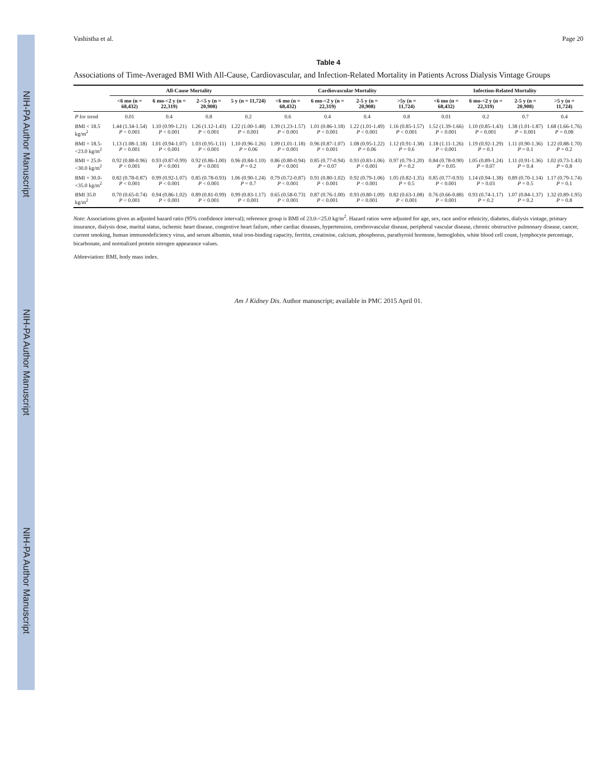NIH-PA Author Manuscript
NIH-PA Author Manuscript
NIH-PA Author Manuscript
Vashistha et al. Page 20
Table 4
Associations of Time-Averaged BMI With All-Cause, Cardiovascular, and Infection-Related Mortality in Patients Across Dialysis Vintage Groups
| | All-Cause Mortality | | | | Cardiovascular Mortality | | | | Infection-Related Mortality | | | |
| --- | --- | --- | --- | --- | --- | --- | --- | --- | --- | --- | --- | --- |
| | <6 mo (n = 68,432) | 6 mo-<2 y (n = 22,319) | 2-<5 y (n = 20,908) | 5 y (n = 11,724) | <6 mo (n = 68,432) | 6 mo-<2 y (n = 22,319) | 2-5 y (n = 20,908) | >5y (n = 11,724) | <6 mo (n = 68,432) | 6 mo-<2 y (n = 22,319) | 2-5 y (n = 20,908) | >5 y (n = 11,724) |
| P for trend | 0.01 | 0.4 | 0.8 | 0.2 | 0.6 | 0.4 | 0.4 | 0.8 | 0.01 | 0.2 | 0.7 | 0.4 |
| BMI < 18.5 kg/m<sup>2</sup> | 1.44 (1.34-1.54) P < 0.001 | 1.10 (0.99-1.21) P < 0.001 | 1.26 (1.12-1.43) P < 0.001 | 1.22 (1.00-1.48) P < 0.001 | 1.39 (1.23-1.57) P < 0.001 | 1.01 (0.86-1.18) P < 0.001 | 1.22 (1.01-1.49) P < 0.001 | 1.16 (0.85-1.57) P < 0.001 | 1.52 (1.39-1.66) P < 0.001 | 1.10 (0.85-1.43) P < 0.001 | 1.38 (1.01-1.87) P < 0.001 | 1.68 (1.66-1.76) P = 0.08 |
| BMI = 18.5-<23.0 kg/m<sup>2</sup> | 1.13 (1.08-1.18) P < 0.001 | 1.01 (0.94-1.07) P < 0.001 | 1.03 (0.95-1.11) P < 0.001 | 1.10 (0.96-1.26) P = 0.06 | 1.09 (1.01-1.18) P < 0.001 | 0.96 (0.87-1.07) P < 0.001 | 1.08 (0.95-1.22) P = 0.06 | 1.12 (0.91-1.38) P = 0.6 | 1.18 (1.11-1.26) P < 0.001 | 1.19 (0.92-1.29) P = 0.1 | 1.11 (0.90-1.36) P = 0.1 | 1.22 (0.88-1.70) P = 0.2 |
| BMI = 25.0-<30.0 kg/m<sup>2</sup> | 0.92 (0.88-0.96) P < 0.001 | 0.93 (0.87-0.99) P < 0.001 | 0.92 (0.86-1.00) P < 0.001 | 0.96 (0.84-1.10) P = 0.2 | 0.86 (0.80-0.94) P < 0.001 | 0.85 (0.77-0.94) P = 0.07 | 0.93 (0.83-1.06) P < 0.001 | 0.97 (0.79-1.20) P = 0.2 | 0.84 (0.78-0.90) P = 0.05 | 1.05 (0.89-1.24) P = 0.07 | 1.11 (0.91-1.36) P = 0.4 | 1.02 (0.73-1.43) P = 0.8 |
| BMI = 30.0-<35.0 kg/m<sup>2</sup> | 0.82 (0.78-0.87) P < 0.001 | 0.99 (0.92-1.07) P < 0.001 | 0.85 (0.78-0.93) P < 0.001 | 1.06 (0.90-1.24) P = 0.7 | 0.79 (0.72-0.87) P < 0.001 | 0.91 (0.80-1.02) P < 0.001 | 0.92 (0.79-1.06) P < 0.001 | 1.05 (0.82-1.35) P = 0.5 | 0.85 (0.77-0.93) P < 0.001 | 1.14 (0.94-1.38) P = 0.03 | 0.89 (0.70-1.14) P = 0.5 | 1.17 (0.79-1.74) P = 0.1 |
| BMI 35.0 kg/m<sup>2</sup> | 0.70 (0.65-0.74) P < 0.001 | 0.94 (0.86-1.02) P < 0.001 | 0.89 (0.81-0.99) P < 0.001 | 0.99 (0.83-1.17) P < 0.001 | 0.65 (0.58-0.73) P < 0.001 | 0.87 (0.76-1.00) P < 0.001 | 0.93 (0.80-1.09) P < 0.001 | 0.82 (0.63-1.08) P < 0.001 | 0.76 (0.66-0.88) P < 0.001 | 0.93 (0.74-1.17) P = 0.2 | 1.07 (0.84-1.37) P = 0.2 | 1.32 (0.89-1.95) P = 0.8 |
Note: Associations given as adjusted hazard ratio (95% confidence interval); reference group is BMI of 23.0-<25.0 kg/m<sup>2</sup>. Hazard ratios were adjusted for age, sex, race and/or ethnicity, diabetes, dialysis vintage, primary insurance, dialysis dose, marital status, ischemic heart disease, congestive heart failure, other cardiac diseases, hypertension, cerebrovascular disease, peripheral vascular disease, chronic obstructive pulmonary disease, cancer, current smoking, human immunodeficiency virus, and serum albumin, total iron-binding capacity, ferritin, creatinine, calcium, phosphorus, parathyroid hormone, hemoglobin, white blood cell count, lymphocyte percentage, bicarbonate, and normalized protein nitrogen appearance values.
Abbreviation: BMI, body mass index.
Am J Kidney Dis. Author manuscript; available in PMC 2015 April 01.